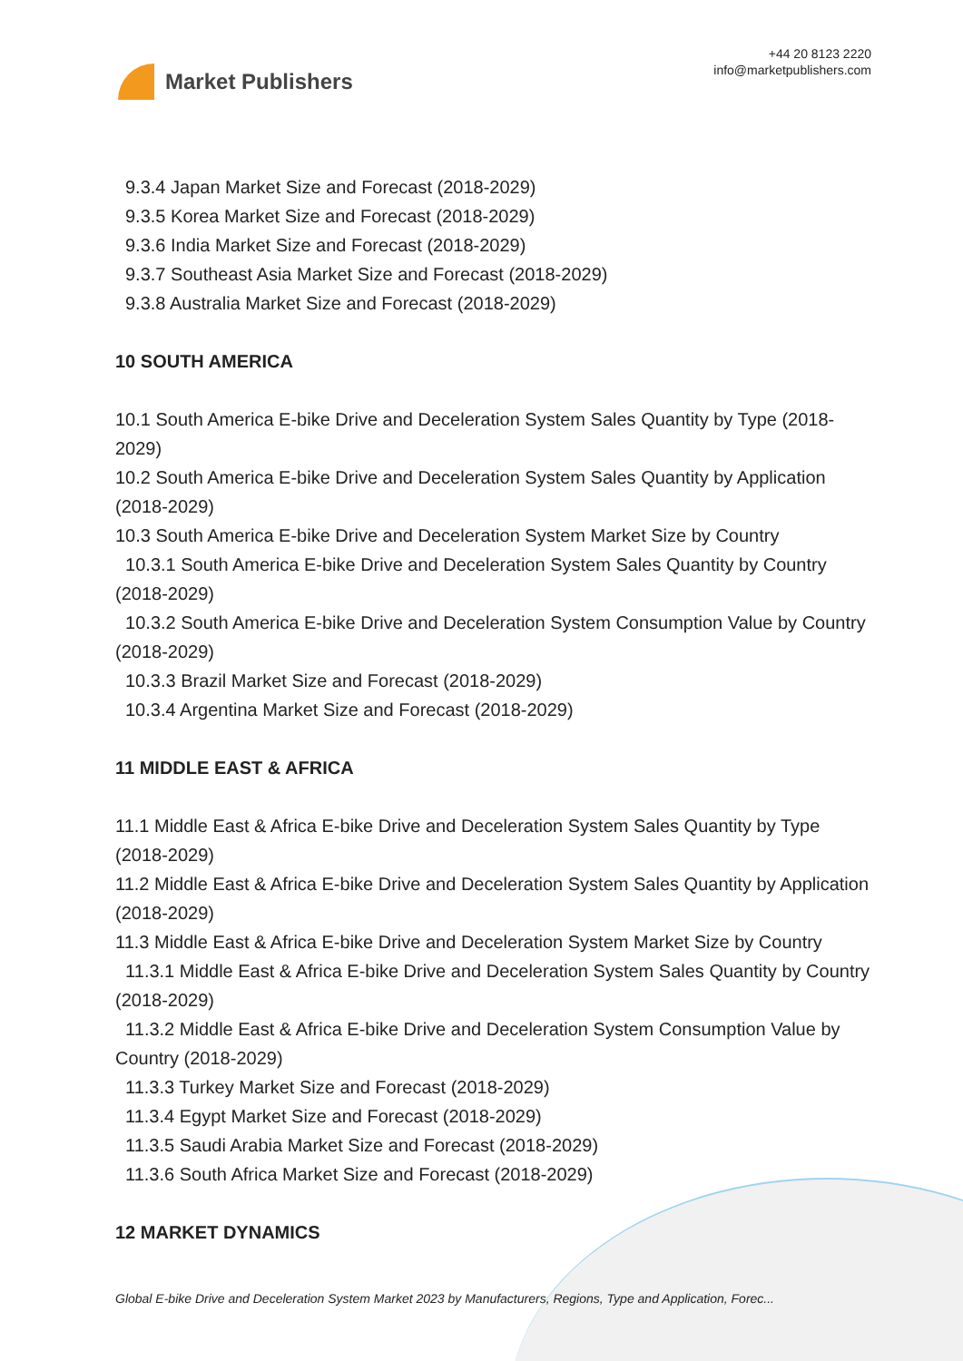Market Publishers
+44 20 8123 2220
info@marketpublishers.com
9.3.4 Japan Market Size and Forecast (2018-2029)
9.3.5 Korea Market Size and Forecast (2018-2029)
9.3.6 India Market Size and Forecast (2018-2029)
9.3.7 Southeast Asia Market Size and Forecast (2018-2029)
9.3.8 Australia Market Size and Forecast (2018-2029)
10 SOUTH AMERICA
10.1 South America E-bike Drive and Deceleration System Sales Quantity by Type (2018-2029)
10.2 South America E-bike Drive and Deceleration System Sales Quantity by Application (2018-2029)
10.3 South America E-bike Drive and Deceleration System Market Size by Country
10.3.1 South America E-bike Drive and Deceleration System Sales Quantity by Country (2018-2029)
10.3.2 South America E-bike Drive and Deceleration System Consumption Value by Country (2018-2029)
10.3.3 Brazil Market Size and Forecast (2018-2029)
10.3.4 Argentina Market Size and Forecast (2018-2029)
11 MIDDLE EAST & AFRICA
11.1 Middle East & Africa E-bike Drive and Deceleration System Sales Quantity by Type (2018-2029)
11.2 Middle East & Africa E-bike Drive and Deceleration System Sales Quantity by Application (2018-2029)
11.3 Middle East & Africa E-bike Drive and Deceleration System Market Size by Country
11.3.1 Middle East & Africa E-bike Drive and Deceleration System Sales Quantity by Country (2018-2029)
11.3.2 Middle East & Africa E-bike Drive and Deceleration System Consumption Value by Country (2018-2029)
11.3.3 Turkey Market Size and Forecast (2018-2029)
11.3.4 Egypt Market Size and Forecast (2018-2029)
11.3.5 Saudi Arabia Market Size and Forecast (2018-2029)
11.3.6 South Africa Market Size and Forecast (2018-2029)
12 MARKET DYNAMICS
Global E-bike Drive and Deceleration System Market 2023 by Manufacturers, Regions, Type and Application, Forec...